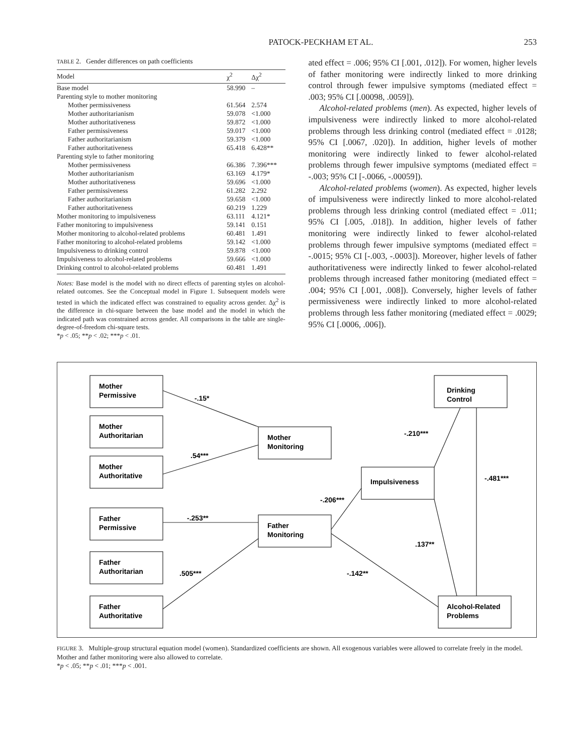PATOCK-PECKHAM ET AL. 253
TABLE 2. Gender differences on path coefficients
| Model | χ<sup>2</sup> | Δχ<sup>2</sup> |
| --- | --- | --- |
| Base model | 58.990 | – |
| Parenting style to mother monitoring | | |
| Mother permissiveness | 61.564 | 2.574 |
| Mother authoritarianism | 59.078 | <1.000 |
| Mother authoritativeness | 59.872 | <1.000 |
| Father permissiveness | 59.017 | <1.000 |
| Father authoritarianism | 59.379 | <1.000 |
| Father authoritativeness | 65.418 | 6.428** |
| Parenting style to father monitoring | | |
| Mother permissiveness | 66.386 | 7.396*** |
| Mother authoritarianism | 63.169 | 4.179* |
| Mother authoritativeness | 59.696 | <1.000 |
| Father permissiveness | 61.282 | 2.292 |
| Father authoritarianism | 59.658 | <1.000 |
| Father authoritativeness | 60.219 | 1.229 |
| Mother monitoring to impulsiveness | 63.111 | 4.121* |
| Father monitoring to impulsiveness | 59.141 | 0.151 |
| Mother monitoring to alcohol-related problems | 60.481 | 1.491 |
| Father monitoring to alcohol-related problems | 59.142 | <1.000 |
| Impulsiveness to drinking control | 59.878 | <1.000 |
| Impulsiveness to alcohol-related problems | 59.666 | <1.000 |
| Drinking control to alcohol-related problems | 60.481 | 1.491 |
Notes: Base model is the model with no direct effects of parenting styles on alcohol-related outcomes. See the Conceptual model in Figure 1. Subsequent models were tested in which the indicated effect was constrained to equality across gender. Δχ<sup>2</sup> is the difference in chi-square between the base model and the model in which the indicated path was constrained across gender. All comparisons in the table are single-degree-of-freedom chi-square tests.
*p < .05; **p < .02; ***p < .01.
ated effect = .006; 95% CI [.001, .012]). For women, higher levels of father monitoring were indirectly linked to more drinking control through fewer impulsive symptoms (mediated effect = .003; 95% CI [.00098, .0059]).
Alcohol-related problems (men). As expected, higher levels of impulsiveness were indirectly linked to more alcohol-related problems through less drinking control (mediated effect = .0128; 95% CI [.0067, .020]). In addition, higher levels of mother monitoring were indirectly linked to fewer alcohol-related problems through fewer impulsive symptoms (mediated effect = -.003; 95% CI [-.0066, -.00059]).
Alcohol-related problems (women). As expected, higher levels of impulsiveness were indirectly linked to more alcohol-related problems through less drinking control (mediated effect = .011; 95% CI [.005, .018]). In addition, higher levels of father monitoring were indirectly linked to fewer alcohol-related problems through fewer impulsive symptoms (mediated effect = -.0015; 95% CI [-.003, -.0003]). Moreover, higher levels of father authoritativeness were indirectly linked to fewer alcohol-related problems through increased father monitoring (mediated effect = .004; 95% CI [.001, .008]). Conversely, higher levels of father permissiveness were indirectly linked to more alcohol-related problems through less father monitoring (mediated effect = .0029; 95% CI [.0006, .006]).
Mother
Permissive
Mother
Authoritarian
Mother
Authoritative
Father
Permissive
Father
Authoritarian
Father
Authoritative
Mother
Monitoring
Father
Monitoring
Impulsiveness
Drinking
Control
Alcohol-Related
Problems
-.15*
.54***
-.253**
.505***
-.206***
-.142**
-.210***
-.481***
.137**
FIGURE 3. Multiple-group structural equation model (women). Standardized coefficients are shown. All exogenous variables were allowed to correlate freely in the model. Mother and father monitoring were also allowed to correlate.
*p < .05; **p < .01; ***p < .001.